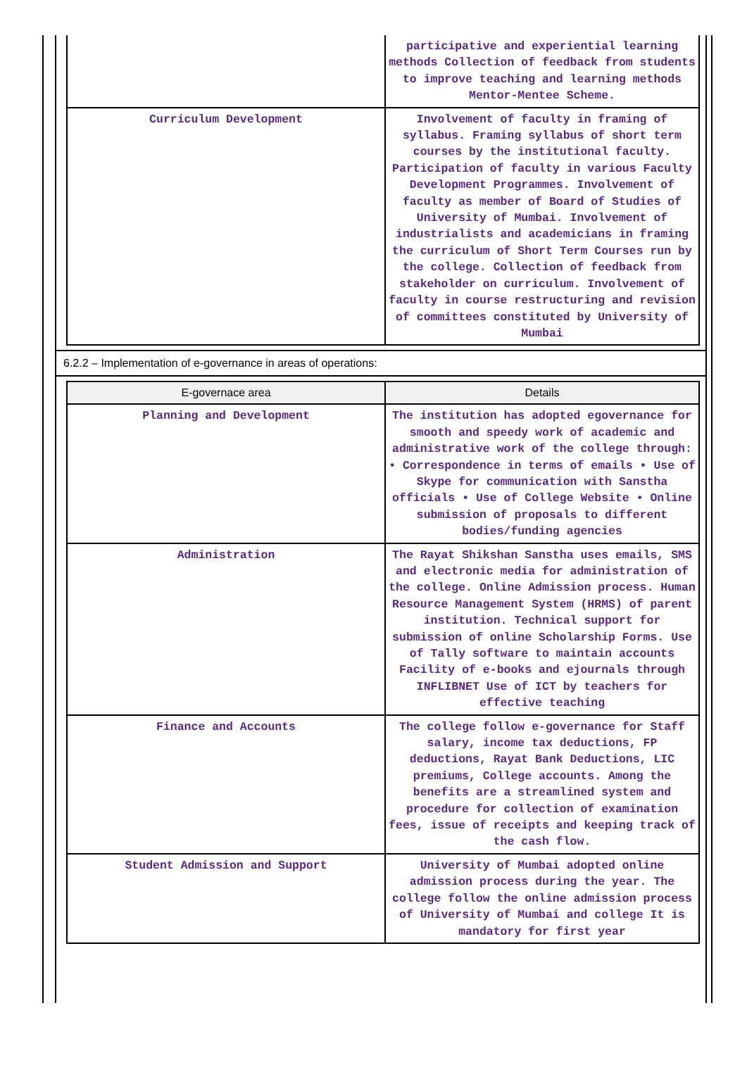| | participative and experiential learning methods Collection of feedback from students to improve teaching and learning methods Mentor-Mentee Scheme. |
| Curriculum Development | Involvement of faculty in framing of syllabus. Framing syllabus of short term courses by the institutional faculty. Participation of faculty in various Faculty Development Programmes. Involvement of faculty as member of Board of Studies of University of Mumbai. Involvement of industrialists and academicians in framing the curriculum of Short Term Courses run by the college. Collection of feedback from stakeholder on curriculum. Involvement of faculty in course restructuring and revision of committees constituted by University of Mumbai |
6.2.2 – Implementation of e-governance in areas of operations:
| E-governace area | Details |
| --- | --- |
| Planning and Development | The institution has adopted egovernance for smooth and speedy work of academic and administrative work of the college through: • Correspondence in terms of emails • Use of Skype for communication with Sanstha officials • Use of College Website • Online submission of proposals to different bodies/funding agencies |
| Administration | The Rayat Shikshan Sanstha uses emails, SMS and electronic media for administration of the college. Online Admission process. Human Resource Management System (HRMS) of parent institution. Technical support for submission of online Scholarship Forms. Use of Tally software to maintain accounts Facility of e-books and ejournals through INFLIBNET Use of ICT by teachers for effective teaching |
| Finance and Accounts | The college follow e-governance for Staff salary, income tax deductions, FP deductions, Rayat Bank Deductions, LIC premiums, College accounts. Among the benefits are a streamlined system and procedure for collection of examination fees, issue of receipts and keeping track of the cash flow. |
| Student Admission and Support | University of Mumbai adopted online admission process during the year. The college follow the online admission process of University of Mumbai and college It is mandatory for first year |